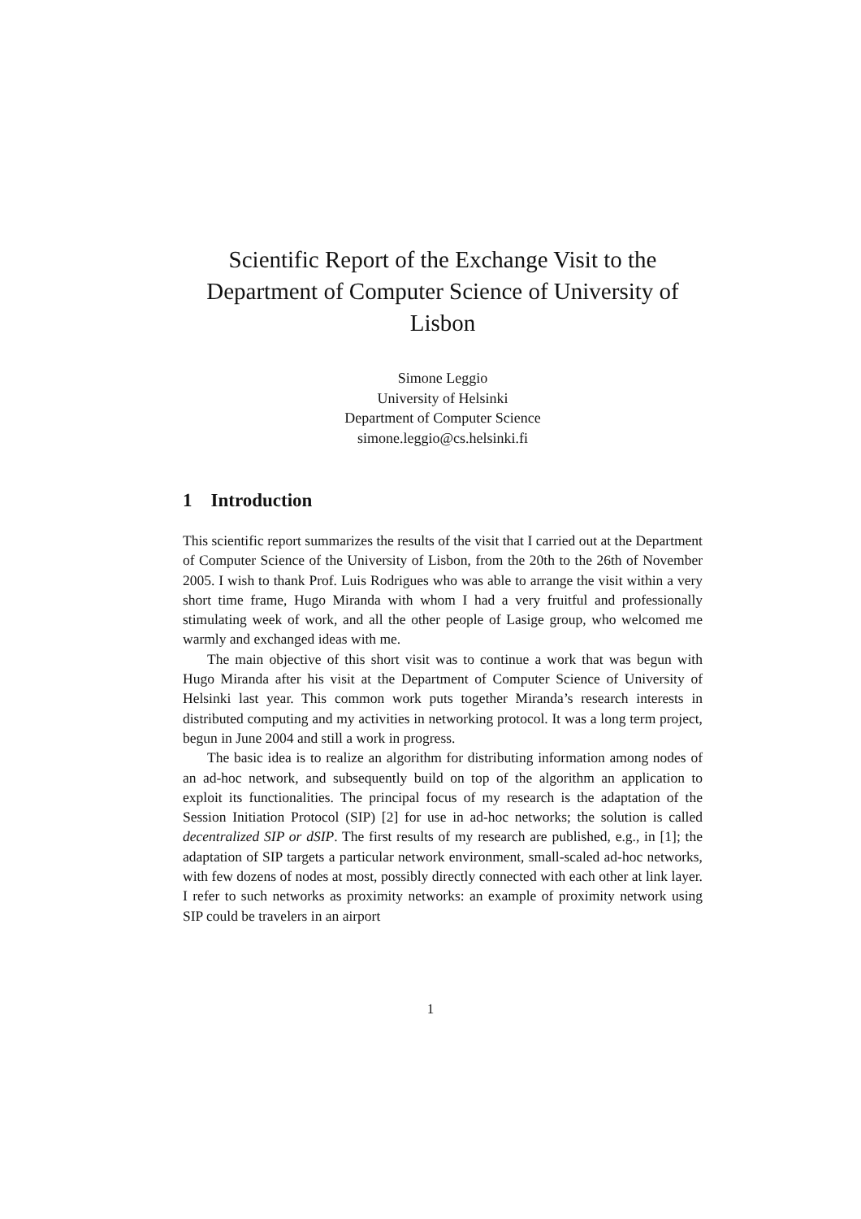Scientific Report of the Exchange Visit to the Department of Computer Science of University of Lisbon
Simone Leggio
University of Helsinki
Department of Computer Science
simone.leggio@cs.helsinki.fi
1 Introduction
This scientific report summarizes the results of the visit that I carried out at the Department of Computer Science of the University of Lisbon, from the 20th to the 26th of November 2005. I wish to thank Prof. Luis Rodrigues who was able to arrange the visit within a very short time frame, Hugo Miranda with whom I had a very fruitful and professionally stimulating week of work, and all the other people of Lasige group, who welcomed me warmly and exchanged ideas with me.
The main objective of this short visit was to continue a work that was begun with Hugo Miranda after his visit at the Department of Computer Science of University of Helsinki last year. This common work puts together Miranda’s research interests in distributed computing and my activities in networking protocol. It was a long term project, begun in June 2004 and still a work in progress.
The basic idea is to realize an algorithm for distributing information among nodes of an ad-hoc network, and subsequently build on top of the algorithm an application to exploit its functionalities. The principal focus of my research is the adaptation of the Session Initiation Protocol (SIP) [2] for use in ad-hoc networks; the solution is called decentralized SIP or dSIP. The first results of my research are published, e.g., in [1]; the adaptation of SIP targets a particular network environment, small-scaled ad-hoc networks, with few dozens of nodes at most, possibly directly connected with each other at link layer. I refer to such networks as proximity networks: an example of proximity network using SIP could be travelers in an airport
1